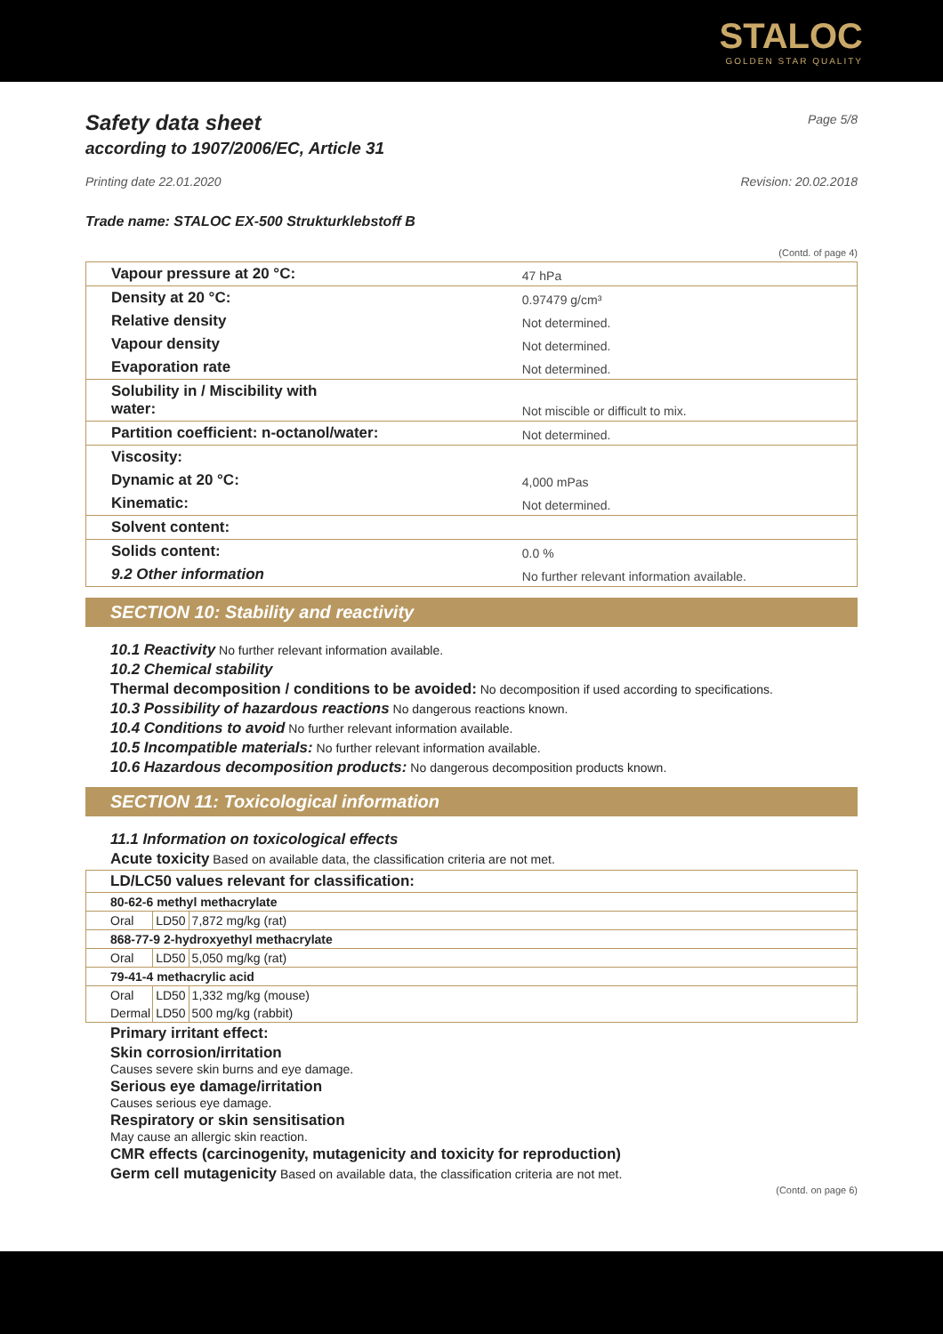STALOC
GOLDEN STAR QUALITY
Safety data sheet
according to 1907/2006/EC, Article 31
Page 5/8
Printing date 22.01.2020 Revision: 20.02.2018
Trade name: STALOC EX-500 Strukturklebstoff B
(Contd. of page 4)
| Vapour pressure at 20 °C: | 47 hPa |
| Density at 20 °C: | 0.97479 g/cm³ |
| Relative density | Not determined. |
| Vapour density | Not determined. |
| Evaporation rate | Not determined. |
| Solubility in / Miscibility with water: | Not miscible or difficult to mix. |
| Partition coefficient: n-octanol/water: | Not determined. |
| Viscosity: | |
| Dynamic at 20 °C: | 4,000 mPas |
| Kinematic: | Not determined. |
| Solvent content: | |
| Solids content: | 0.0 % |
| 9.2 Other information | No further relevant information available. |
SECTION 10: Stability and reactivity
10.1 Reactivity No further relevant information available.
10.2 Chemical stability
Thermal decomposition / conditions to be avoided: No decomposition if used according to specifications.
10.3 Possibility of hazardous reactions No dangerous reactions known.
10.4 Conditions to avoid No further relevant information available.
10.5 Incompatible materials: No further relevant information available.
10.6 Hazardous decomposition products: No dangerous decomposition products known.
SECTION 11: Toxicological information
11.1 Information on toxicological effects
Acute toxicity Based on available data, the classification criteria are not met.
| LD/LC50 values relevant for classification: | | |
| 80-62-6 methyl methacrylate | | |
| Oral | LD50 | 7,872 mg/kg (rat) |
| 868-77-9 2-hydroxyethyl methacrylate | | |
| Oral | LD50 | 5,050 mg/kg (rat) |
| 79-41-4 methacrylic acid | | |
| Oral | LD50 | 1,332 mg/kg (mouse) |
| Dermal | LD50 | 500 mg/kg (rabbit) |
Primary irritant effect:
Skin corrosion/irritation
Causes severe skin burns and eye damage.
Serious eye damage/irritation
Causes serious eye damage.
Respiratory or skin sensitisation
May cause an allergic skin reaction.
CMR effects (carcinogenity, mutagenicity and toxicity for reproduction)
Germ cell mutagenicity Based on available data, the classification criteria are not met.
(Contd. on page 6)